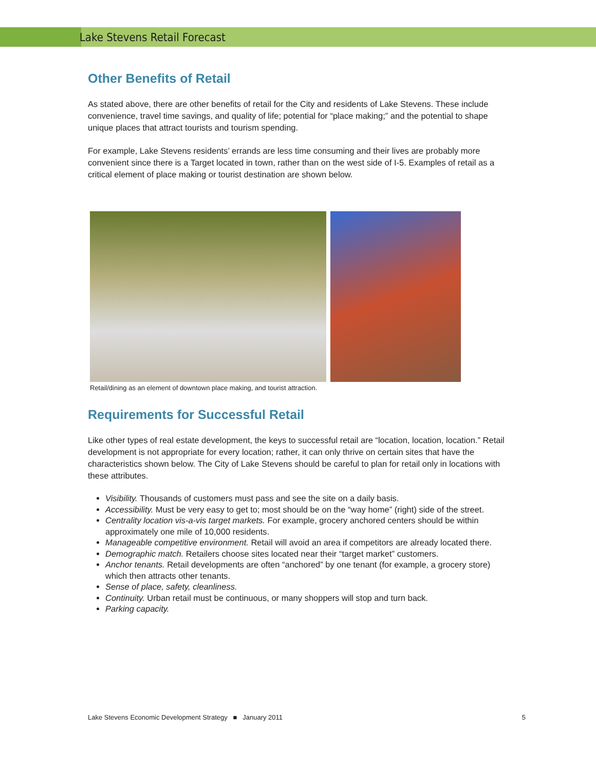Lake Stevens Retail Forecast
Other Benefits of Retail
As stated above, there are other benefits of retail for the City and residents of Lake Stevens. These include convenience, travel time savings, and quality of life; potential for “place making;” and the potential to shape unique places that attract tourists and tourism spending.
For example, Lake Stevens residents’ errands are less time consuming and their lives are probably more convenient since there is a Target located in town, rather than on the west side of I-5. Examples of retail as a critical element of place making or tourist destination are shown below.
Retail/dining as an element of downtown place making, and tourist attraction.
Requirements for Successful Retail
Like other types of real estate development, the keys to successful retail are “location, location, location.” Retail development is not appropriate for every location; rather, it can only thrive on certain sites that have the characteristics shown below. The City of Lake Stevens should be careful to plan for retail only in locations with these attributes.
Visibility. Thousands of customers must pass and see the site on a daily basis.
Accessibility. Must be very easy to get to; most should be on the “way home” (right) side of the street.
Centrality location vis-a-vis target markets. For example, grocery anchored centers should be within approximately one mile of 10,000 residents.
Manageable competitive environment. Retail will avoid an area if competitors are already located there.
Demographic match. Retailers choose sites located near their “target market” customers.
Anchor tenants. Retail developments are often “anchored” by one tenant (for example, a grocery store) which then attracts other tenants.
Sense of place, safety, cleanliness.
Continuity. Urban retail must be continuous, or many shoppers will stop and turn back.
Parking capacity.
Lake Stevens Economic Development Strategy ■ January 2011 5